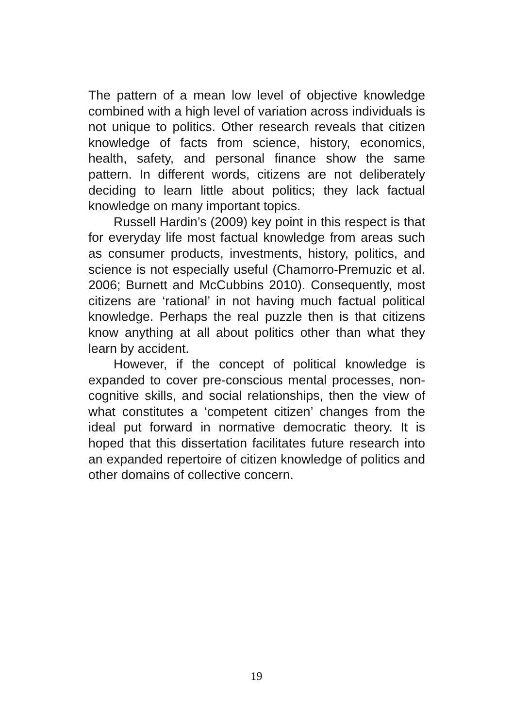The pattern of a mean low level of objective knowledge combined with a high level of variation across individuals is not unique to politics. Other research reveals that citizen knowledge of facts from science, history, economics, health, safety, and personal finance show the same pattern. In different words, citizens are not deliberately deciding to learn little about politics; they lack factual knowledge on many important topics.
Russell Hardin’s (2009) key point in this respect is that for everyday life most factual knowledge from areas such as consumer products, investments, history, politics, and science is not especially useful (Chamorro-Premuzic et al. 2006; Burnett and McCubbins 2010). Consequently, most citizens are ‘rational’ in not having much factual political knowledge. Perhaps the real puzzle then is that citizens know anything at all about politics other than what they learn by accident.
However, if the concept of political knowledge is expanded to cover pre-conscious mental processes, non-cognitive skills, and social relationships, then the view of what constitutes a ‘competent citizen’ changes from the ideal put forward in normative democratic theory. It is hoped that this dissertation facilitates future research into an expanded repertoire of citizen knowledge of politics and other domains of collective concern.
19